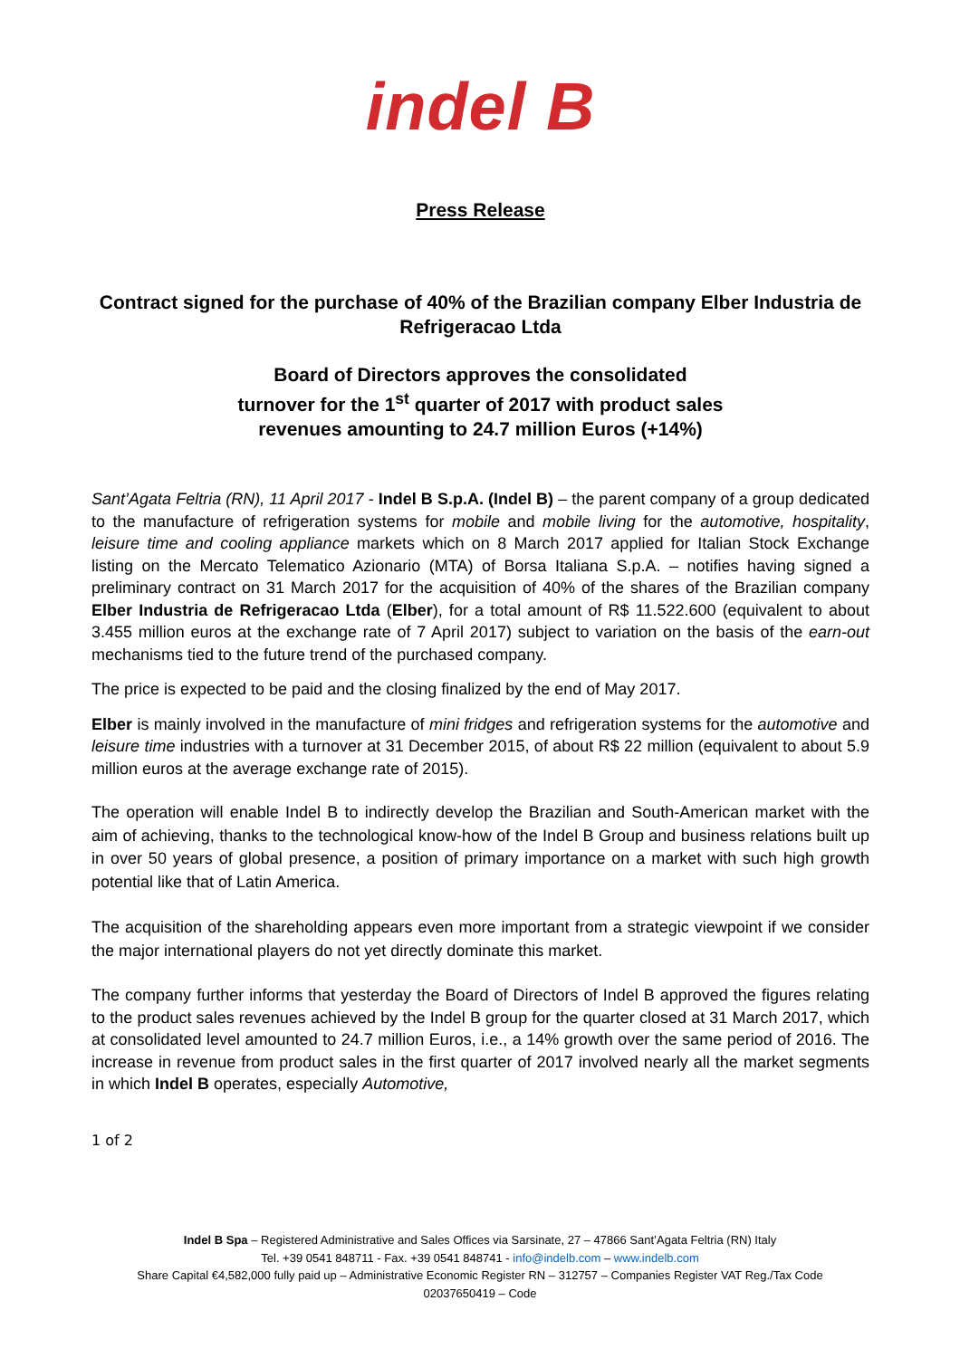indel B
Press Release
Contract signed for the purchase of 40% of the Brazilian company Elber Industria de Refrigeracao Ltda
Board of Directors approves the consolidated turnover for the 1<sup>st</sup> quarter of 2017 with product sales revenues amounting to 24.7 million Euros (+14%)
Sant’Agata Feltria (RN), 11 April 2017 - Indel B S.p.A. (Indel B) – the parent company of a group dedicated to the manufacture of refrigeration systems for mobile and mobile living for the automotive, hospitality, leisure time and cooling appliance markets which on 8 March 2017 applied for Italian Stock Exchange listing on the Mercato Telematico Azionario (MTA) of Borsa Italiana S.p.A. – notifies having signed a preliminary contract on 31 March 2017 for the acquisition of 40% of the shares of the Brazilian company Elber Industria de Refrigeracao Ltda (Elber), for a total amount of R$ 11.522.600 (equivalent to about 3.455 million euros at the exchange rate of 7 April 2017) subject to variation on the basis of the earn-out mechanisms tied to the future trend of the purchased company.
The price is expected to be paid and the closing finalized by the end of May 2017.
Elber is mainly involved in the manufacture of mini fridges and refrigeration systems for the automotive and leisure time industries with a turnover at 31 December 2015, of about R$ 22 million (equivalent to about 5.9 million euros at the average exchange rate of 2015).
The operation will enable Indel B to indirectly develop the Brazilian and South-American market with the aim of achieving, thanks to the technological know-how of the Indel B Group and business relations built up in over 50 years of global presence, a position of primary importance on a market with such high growth potential like that of Latin America.
The acquisition of the shareholding appears even more important from a strategic viewpoint if we consider the major international players do not yet directly dominate this market.
The company further informs that yesterday the Board of Directors of Indel B approved the figures relating to the product sales revenues achieved by the Indel B group for the quarter closed at 31 March 2017, which at consolidated level amounted to 24.7 million Euros, i.e., a 14% growth over the same period of 2016. The increase in revenue from product sales in the first quarter of 2017 involved nearly all the market segments in which Indel B operates, especially Automotive,
1 of 2
Indel B Spa – Registered Administrative and Sales Offices via Sarsinate, 27 – 47866 Sant’Agata Feltria (RN) Italy
Tel. +39 0541 848711 - Fax. +39 0541 848741 - info@indelb.com – www.indelb.com
Share Capital €4,582,000 fully paid up – Administrative Economic Register RN – 312757 – Companies Register VAT Reg./Tax Code
02037650419 – Code